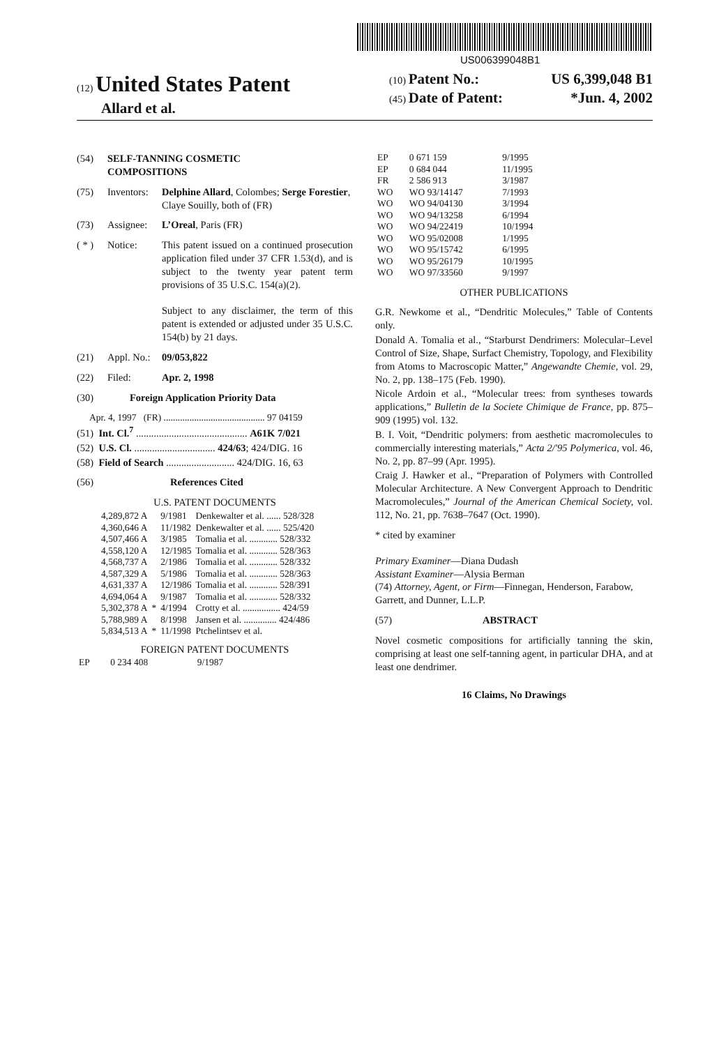US006399048B1
(12) United States Patent
Allard et al.
(10) Patent No.: US 6,399,048 B1
(45) Date of Patent: *Jun. 4, 2002
(54) SELF-TANNING COSMETIC
COMPOSITIONS
(75) Inventors: Delphine Allard, Colombes; Serge Forestier, Claye Souilly, both of (FR)
(73) Assignee: L’Oreal, Paris (FR)
( * ) Notice: This patent issued on a continued prosecution application filed under 37 CFR 1.53(d), and is subject to the twenty year patent term provisions of 35 U.S.C. 154(a)(2).
Subject to any disclaimer, the term of this patent is extended or adjusted under 35 U.S.C. 154(b) by 21 days.
(21) Appl. No.: 09/053,822
(22) Filed: Apr. 2, 1998
(30) Foreign Application Priority Data
Apr. 4, 1997 (FR) ........................................... 97 04159
(51) Int. Cl.<sup>7</sup> ............................................ A61K 7/021
(52) U.S. Cl. ................................ 424/63; 424/DIG. 16
(58) Field of Search ........................... 424/DIG. 16, 63
(56) References Cited
U.S. PATENT DOCUMENTS
| 4,289,872 A | | 9/1981 | Denkewalter et al. ...... 528/328 |
| 4,360,646 A | | 11/1982 | Denkewalter et al. ...... 525/420 |
| 4,507,466 A | | 3/1985 | Tomalia et al. ............ 528/332 |
| 4,558,120 A | | 12/1985 | Tomalia et al. ............ 528/363 |
| 4,568,737 A | | 2/1986 | Tomalia et al. ............ 528/332 |
| 4,587,329 A | | 5/1986 | Tomalia et al. ............ 528/363 |
| 4,631,337 A | | 12/1986 | Tomalia et al. ............ 528/391 |
| 4,694,064 A | | 9/1987 | Tomalia et al. ............ 528/332 |
| 5,302,378 A | * | 4/1994 | Crotty et al. ................ 424/59 |
| 5,788,989 A | | 8/1998 | Jansen et al. .............. 424/486 |
| 5,834,513 A | * | 11/1998 | Ptchelintsev et al. |
FOREIGN PATENT DOCUMENTS
| EP | 0 234 408 | 9/1987 |
| EP | 0 671 159 | 9/1995 |
| EP | 0 684 044 | 11/1995 |
| FR | 2 586 913 | 3/1987 |
| WO | WO 93/14147 | 7/1993 |
| WO | WO 94/04130 | 3/1994 |
| WO | WO 94/13258 | 6/1994 |
| WO | WO 94/22419 | 10/1994 |
| WO | WO 95/02008 | 1/1995 |
| WO | WO 95/15742 | 6/1995 |
| WO | WO 95/26179 | 10/1995 |
| WO | WO 97/33560 | 9/1997 |
OTHER PUBLICATIONS
G.R. Newkome et al., “Dendritic Molecules,” Table of Contents only.
Donald A. Tomalia et al., “Starburst Dendrimers: Molecular–Level Control of Size, Shape, Surfact Chemistry, Topology, and Flexibility from Atoms to Macroscopic Matter,” Angewandte Chemie, vol. 29, No. 2, pp. 138–175 (Feb. 1990).
Nicole Ardoin et al., “Molecular trees: from syntheses towards applications,” Bulletin de la Societe Chimique de France, pp. 875–909 (1995) vol. 132.
B. I. Voit, “Dendritic polymers: from aesthetic macromolecules to commercially interesting materials,” Acta 2/'95 Polymerica, vol. 46, No. 2, pp. 87–99 (Apr. 1995).
Craig J. Hawker et al., “Preparation of Polymers with Controlled Molecular Architecture. A New Convergent Approach to Dendritic Macromolecules,” Journal of the American Chemical Society, vol. 112, No. 21, pp. 7638–7647 (Oct. 1990).
* cited by examiner
Primary Examiner—Diana Dudash
Assistant Examiner—Alysia Berman
(74) Attorney, Agent, or Firm—Finnegan, Henderson, Farabow, Garrett, and Dunner, L.L.P.
(57) ABSTRACT
Novel cosmetic compositions for artificially tanning the skin, comprising at least one self-tanning agent, in particular DHA, and at least one dendrimer.
16 Claims, No Drawings